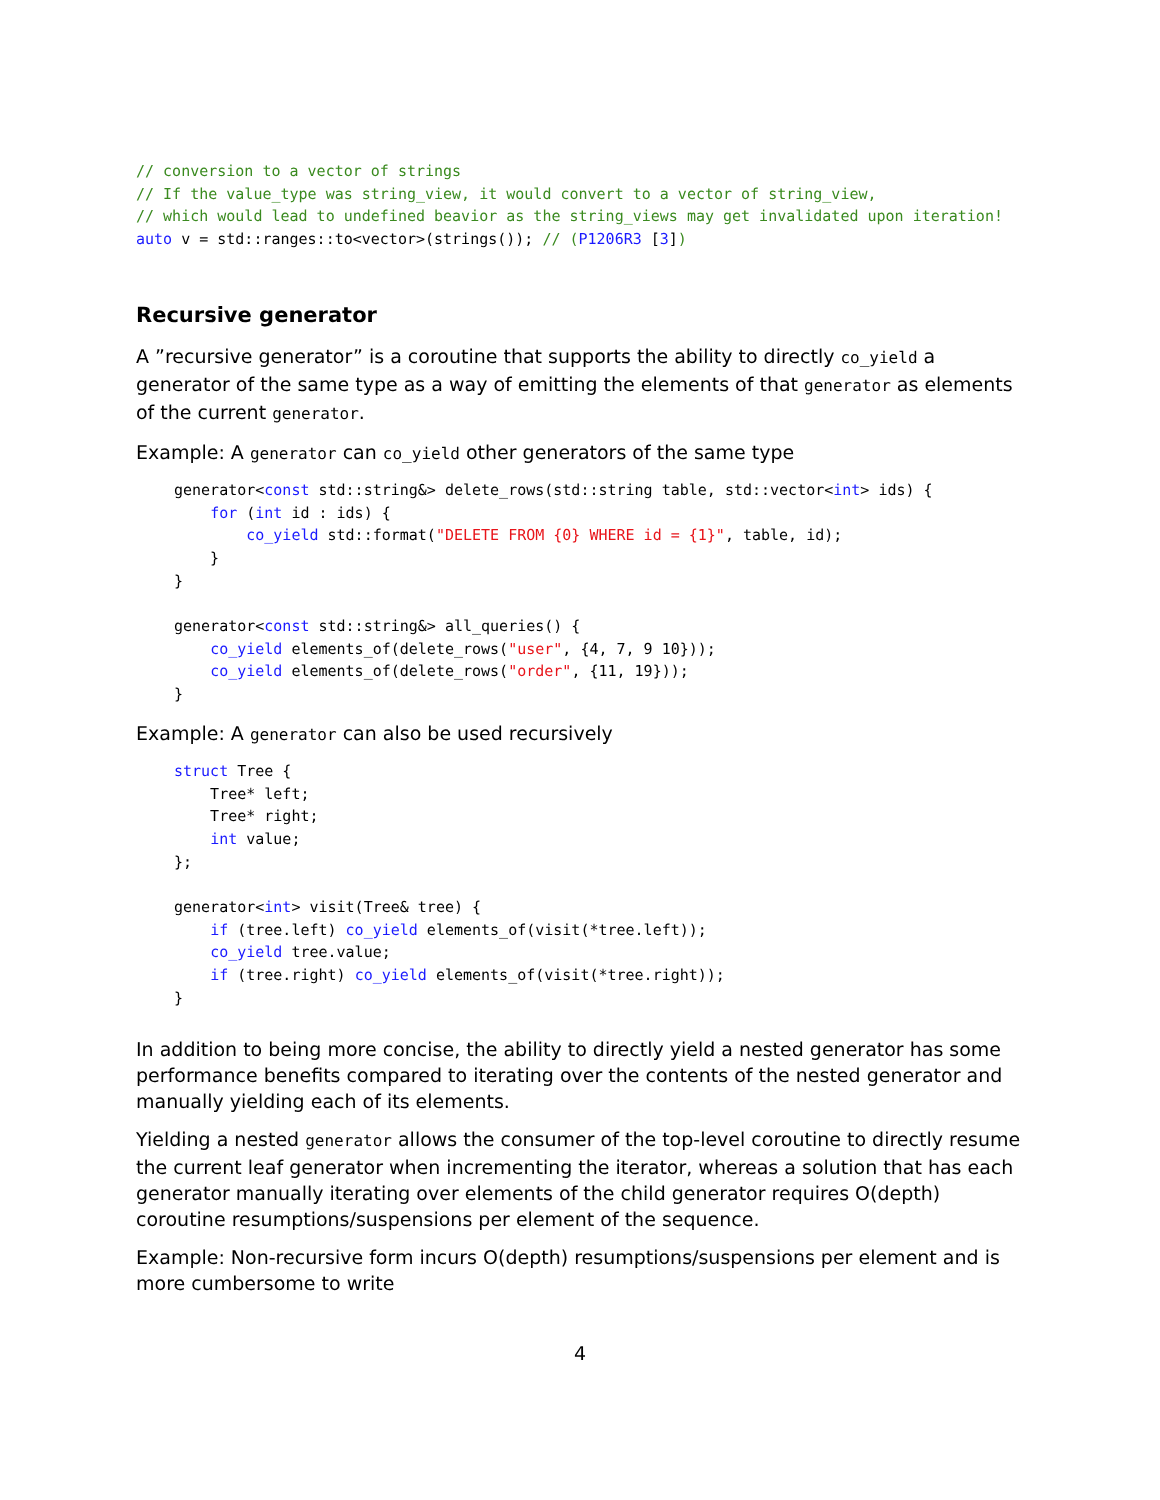// conversion to a vector of strings
// If the value_type was string_view, it would convert to a vector of string_view,
// which would lead to undefined beavior as the string_views may get invalidated upon iteration!
auto v = std::ranges::to<vector>(strings()); // (P1206R3 [3])
Recursive generator
A ”recursive generator” is a coroutine that supports the ability to directly co_yield a generator of the same type as a way of emitting the elements of that generator as elements of the current generator.
Example: A generator can co_yield other generators of the same type
generator<const std::string&> delete_rows(std::string table, std::vector<int> ids) {
    for (int id : ids) {
        co_yield std::format("DELETE FROM {0} WHERE id = {1}", table, id);
    }
}

generator<const std::string&> all_queries() {
    co_yield elements_of(delete_rows("user", {4, 7, 9 10}));
    co_yield elements_of(delete_rows("order", {11, 19}));
}
Example: A generator can also be used recursively
struct Tree {
    Tree* left;
    Tree* right;
    int value;
};

generator<int> visit(Tree& tree) {
    if (tree.left) co_yield elements_of(visit(*tree.left));
    co_yield tree.value;
    if (tree.right) co_yield elements_of(visit(*tree.right));
}
In addition to being more concise, the ability to directly yield a nested generator has some performance benefits compared to iterating over the contents of the nested generator and manually yielding each of its elements.
Yielding a nested generator allows the consumer of the top-level coroutine to directly resume the current leaf generator when incrementing the iterator, whereas a solution that has each generator manually iterating over elements of the child generator requires O(depth) coroutine resumptions/suspensions per element of the sequence.
Example: Non-recursive form incurs O(depth) resumptions/suspensions per element and is more cumbersome to write
4